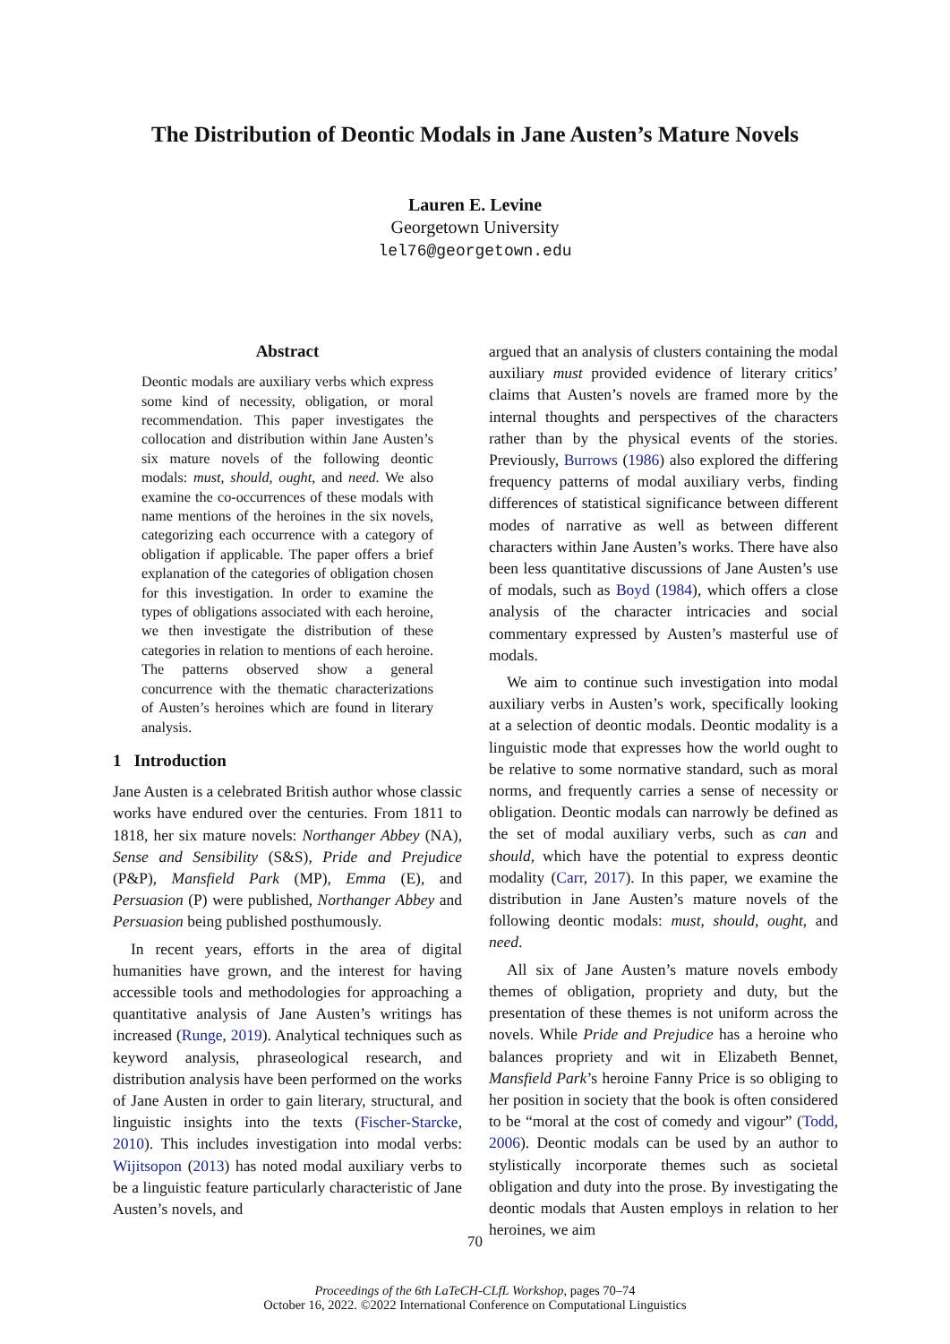The Distribution of Deontic Modals in Jane Austen’s Mature Novels
Lauren E. Levine
Georgetown University
lel76@georgetown.edu
Abstract
Deontic modals are auxiliary verbs which express some kind of necessity, obligation, or moral recommendation. This paper investigates the collocation and distribution within Jane Austen’s six mature novels of the following deontic modals: must, should, ought, and need. We also examine the co-occurrences of these modals with name mentions of the heroines in the six novels, categorizing each occurrence with a category of obligation if applicable. The paper offers a brief explanation of the categories of obligation chosen for this investigation. In order to examine the types of obligations associated with each heroine, we then investigate the distribution of these categories in relation to mentions of each heroine. The patterns observed show a general concurrence with the thematic characterizations of Austen’s heroines which are found in literary analysis.
1 Introduction
Jane Austen is a celebrated British author whose classic works have endured over the centuries. From 1811 to 1818, her six mature novels: Northanger Abbey (NA), Sense and Sensibility (S&S), Pride and Prejudice (P&P), Mansfield Park (MP), Emma (E), and Persuasion (P) were published, Northanger Abbey and Persuasion being published posthumously.
In recent years, efforts in the area of digital humanities have grown, and the interest for having accessible tools and methodologies for approaching a quantitative analysis of Jane Austen’s writings has increased (Runge, 2019). Analytical techniques such as keyword analysis, phraseological research, and distribution analysis have been performed on the works of Jane Austen in order to gain literary, structural, and linguistic insights into the texts (Fischer-Starcke, 2010). This includes investigation into modal verbs: Wijitsopon (2013) has noted modal auxiliary verbs to be a linguistic feature particularly characteristic of Jane Austen’s novels, and
argued that an analysis of clusters containing the modal auxiliary must provided evidence of literary critics’ claims that Austen’s novels are framed more by the internal thoughts and perspectives of the characters rather than by the physical events of the stories. Previously, Burrows (1986) also explored the differing frequency patterns of modal auxiliary verbs, finding differences of statistical significance between different modes of narrative as well as between different characters within Jane Austen’s works. There have also been less quantitative discussions of Jane Austen’s use of modals, such as Boyd (1984), which offers a close analysis of the character intricacies and social commentary expressed by Austen’s masterful use of modals.
We aim to continue such investigation into modal auxiliary verbs in Austen’s work, specifically looking at a selection of deontic modals. Deontic modality is a linguistic mode that expresses how the world ought to be relative to some normative standard, such as moral norms, and frequently carries a sense of necessity or obligation. Deontic modals can narrowly be defined as the set of modal auxiliary verbs, such as can and should, which have the potential to express deontic modality (Carr, 2017). In this paper, we examine the distribution in Jane Austen’s mature novels of the following deontic modals: must, should, ought, and need.
All six of Jane Austen’s mature novels embody themes of obligation, propriety and duty, but the presentation of these themes is not uniform across the novels. While Pride and Prejudice has a heroine who balances propriety and wit in Elizabeth Bennet, Mansfield Park’s heroine Fanny Price is so obliging to her position in society that the book is often considered to be “moral at the cost of comedy and vigour” (Todd, 2006). Deontic modals can be used by an author to stylistically incorporate themes such as societal obligation and duty into the prose. By investigating the deontic modals that Austen employs in relation to her heroines, we aim
70
Proceedings of the 6th LaTeCH-CLfL Workshop, pages 70–74
October 16, 2022. ©2022 International Conference on Computational Linguistics